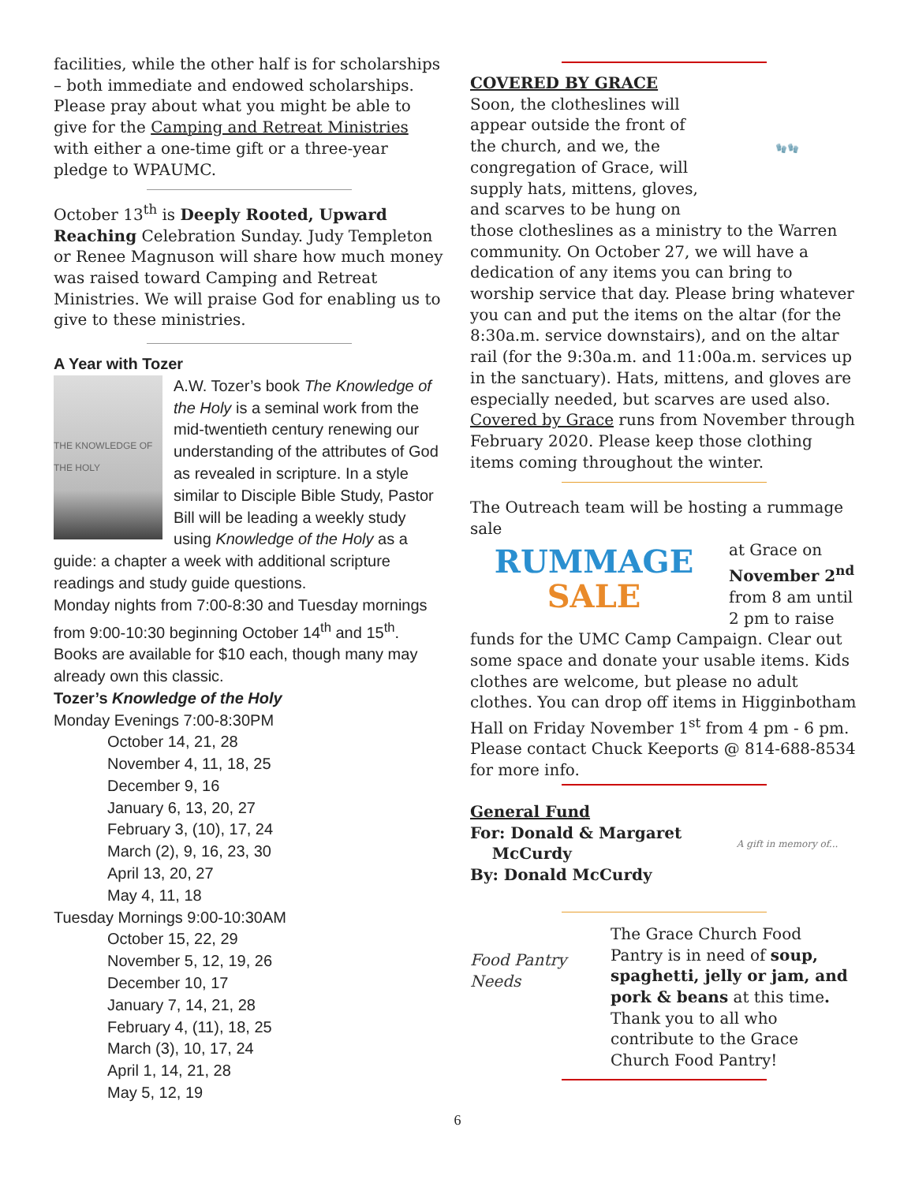facilities, while the other half is for scholarships – both immediate and endowed scholarships. Please pray about what you might be able to give for the Camping and Retreat Ministries with either a one-time gift or a three-year pledge to WPAUMC.
October 13<sup>th</sup> is Deeply Rooted, Upward Reaching Celebration Sunday. Judy Templeton or Renee Magnuson will share how much money was raised toward Camping and Retreat Ministries. We will praise God for enabling us to give to these ministries.
A Year with Tozer
THE KNOWLEDGE OF THE HOLY
A.W. Tozer’s book The Knowledge of the Holy is a seminal work from the mid-twentieth century renewing our understanding of the attributes of God as revealed in scripture. In a style similar to Disciple Bible Study, Pastor Bill will be leading a weekly study using Knowledge of the Holy as a guide: a chapter a week with additional scripture readings and study guide questions.
Monday nights from 7:00-8:30 and Tuesday mornings from 9:00-10:30 beginning October 14<sup>th</sup> and 15<sup>th</sup>. Books are available for $10 each, though many may already own this classic.
Tozer’s Knowledge of the Holy
Monday Evenings 7:00-8:30PM
October 14, 21, 28
November 4, 11, 18, 25
December 9, 16
January 6, 13, 20, 27
February 3, (10), 17, 24
March (2), 9, 16, 23, 30
April 13, 20, 27
May 4, 11, 18
Tuesday Mornings 9:00-10:30AM
October 15, 22, 29
November 5, 12, 19, 26
December 10, 17
January 7, 14, 21, 28
February 4, (11), 18, 25
March (3), 10, 17, 24
April 1, 14, 21, 28
May 5, 12, 19
COVERED BY GRACE
🧤🧤
Soon, the clotheslines will appear outside the front of the church, and we, the congregation of Grace, will supply hats, mittens, gloves, and scarves to be hung on those clotheslines as a ministry to the Warren community. On October 27, we will have a dedication of any items you can bring to worship service that day. Please bring whatever you can and put the items on the altar (for the 8:30a.m. service downstairs), and on the altar rail (for the 9:30a.m. and 11:00a.m. services up in the sanctuary). Hats, mittens, and gloves are especially needed, but scarves are used also. Covered by Grace runs from November through February 2020. Please keep those clothing items coming throughout the winter.
The Outreach team will be hosting a rummage sale
RUMMAGE
SALE
at Grace on November 2<sup>nd</sup> from 8 am until 2 pm to raise funds for the UMC Camp Campaign. Clear out some space and donate your usable items. Kids clothes are welcome, but please no adult clothes. You can drop off items in Higginbotham Hall on Friday November 1<sup>st</sup> from 4 pm - 6 pm. Please contact Chuck Keeports @ 814-688-8534 for more info.
A gift in memory of...
General Fund
For: Donald & Margaret
McCurdy
By: Donald McCurdy
Food Pantry Needs
The Grace Church Food Pantry is in need of soup, spaghetti, jelly or jam, and pork & beans at this time. Thank you to all who contribute to the Grace Church Food Pantry!
6